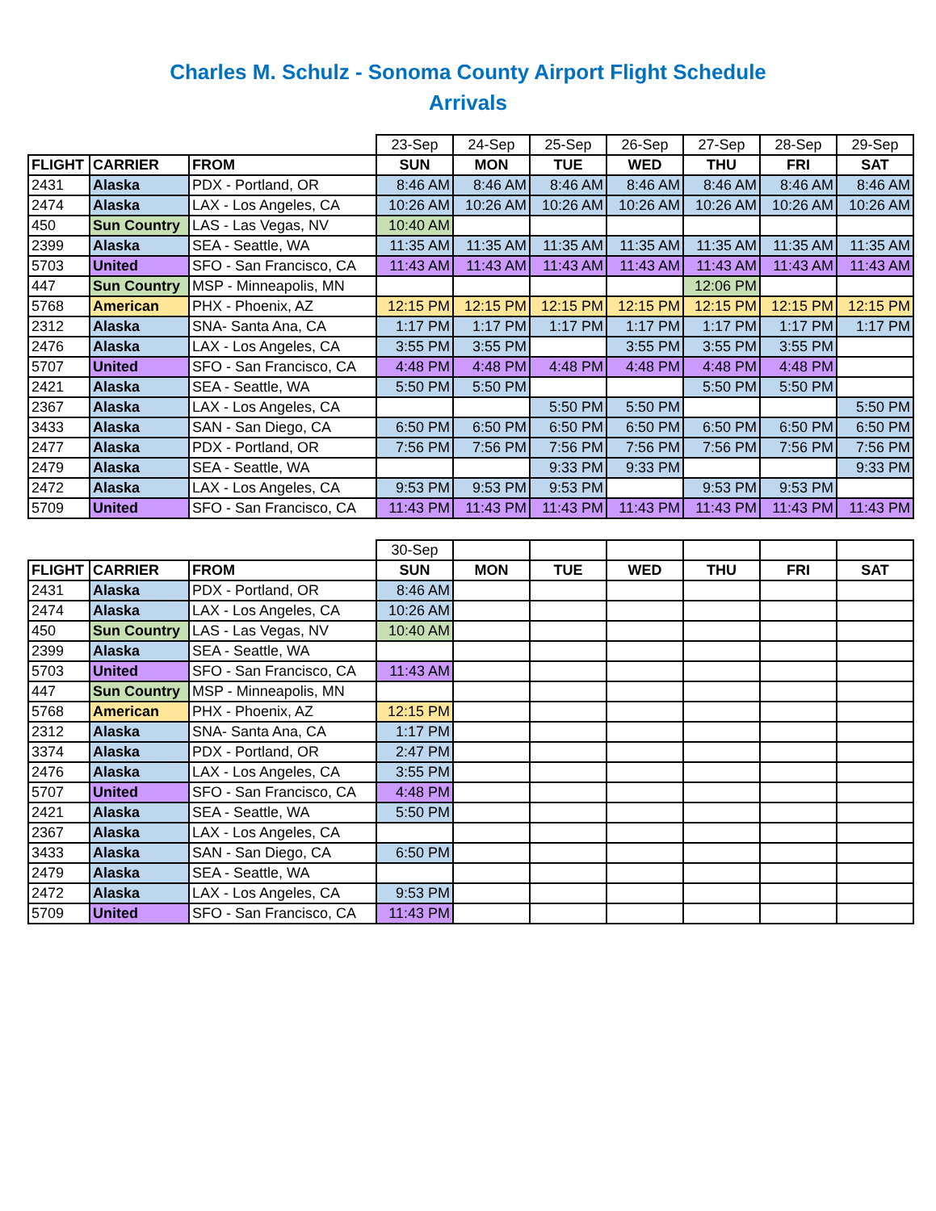Charles M. Schulz - Sonoma County Airport Flight Schedule
Arrivals
| | | | 23-Sep | 24-Sep | 25-Sep | 26-Sep | 27-Sep | 28-Sep | 29-Sep |
| FLIGHT | CARRIER | FROM | SUN | MON | TUE | WED | THU | FRI | SAT |
| 2431 | Alaska | PDX - Portland, OR | 8:46 AM | 8:46 AM | 8:46 AM | 8:46 AM | 8:46 AM | 8:46 AM | 8:46 AM |
| 2474 | Alaska | LAX - Los Angeles, CA | 10:26 AM | 10:26 AM | 10:26 AM | 10:26 AM | 10:26 AM | 10:26 AM | 10:26 AM |
| 450 | Sun Country | LAS - Las Vegas, NV | 10:40 AM | | | | | | |
| 2399 | Alaska | SEA - Seattle, WA | 11:35 AM | 11:35 AM | 11:35 AM | 11:35 AM | 11:35 AM | 11:35 AM | 11:35 AM |
| 5703 | United | SFO - San Francisco, CA | 11:43 AM | 11:43 AM | 11:43 AM | 11:43 AM | 11:43 AM | 11:43 AM | 11:43 AM |
| 447 | Sun Country | MSP - Minneapolis, MN | | | | | 12:06 PM | | |
| 5768 | American | PHX - Phoenix, AZ | 12:15 PM | 12:15 PM | 12:15 PM | 12:15 PM | 12:15 PM | 12:15 PM | 12:15 PM |
| 2312 | Alaska | SNA- Santa Ana, CA | 1:17 PM | 1:17 PM | 1:17 PM | 1:17 PM | 1:17 PM | 1:17 PM | 1:17 PM |
| 2476 | Alaska | LAX - Los Angeles, CA | 3:55 PM | 3:55 PM | | 3:55 PM | 3:55 PM | 3:55 PM | |
| 5707 | United | SFO - San Francisco, CA | 4:48 PM | 4:48 PM | 4:48 PM | 4:48 PM | 4:48 PM | 4:48 PM | |
| 2421 | Alaska | SEA - Seattle, WA | 5:50 PM | 5:50 PM | | | 5:50 PM | 5:50 PM | |
| 2367 | Alaska | LAX - Los Angeles, CA | | | 5:50 PM | 5:50 PM | | | 5:50 PM |
| 3433 | Alaska | SAN - San Diego, CA | 6:50 PM | 6:50 PM | 6:50 PM | 6:50 PM | 6:50 PM | 6:50 PM | 6:50 PM |
| 2477 | Alaska | PDX - Portland, OR | 7:56 PM | 7:56 PM | 7:56 PM | 7:56 PM | 7:56 PM | 7:56 PM | 7:56 PM |
| 2479 | Alaska | SEA - Seattle, WA | | | 9:33 PM | 9:33 PM | | | 9:33 PM |
| 2472 | Alaska | LAX - Los Angeles, CA | 9:53 PM | 9:53 PM | 9:53 PM | | 9:53 PM | 9:53 PM | |
| 5709 | United | SFO - San Francisco, CA | 11:43 PM | 11:43 PM | 11:43 PM | 11:43 PM | 11:43 PM | 11:43 PM | 11:43 PM |
| | | | 30-Sep | | | | | | |
| FLIGHT | CARRIER | FROM | SUN | MON | TUE | WED | THU | FRI | SAT |
| 2431 | Alaska | PDX - Portland, OR | 8:46 AM | | | | | | |
| 2474 | Alaska | LAX - Los Angeles, CA | 10:26 AM | | | | | | |
| 450 | Sun Country | LAS - Las Vegas, NV | 10:40 AM | | | | | | |
| 2399 | Alaska | SEA - Seattle, WA | | | | | | | |
| 5703 | United | SFO - San Francisco, CA | 11:43 AM | | | | | | |
| 447 | Sun Country | MSP - Minneapolis, MN | | | | | | | |
| 5768 | American | PHX - Phoenix, AZ | 12:15 PM | | | | | | |
| 2312 | Alaska | SNA- Santa Ana, CA | 1:17 PM | | | | | | |
| 3374 | Alaska | PDX - Portland, OR | 2:47 PM | | | | | | |
| 2476 | Alaska | LAX - Los Angeles, CA | 3:55 PM | | | | | | |
| 5707 | United | SFO - San Francisco, CA | 4:48 PM | | | | | | |
| 2421 | Alaska | SEA - Seattle, WA | 5:50 PM | | | | | | |
| 2367 | Alaska | LAX - Los Angeles, CA | | | | | | | |
| 3433 | Alaska | SAN - San Diego, CA | 6:50 PM | | | | | | |
| 2479 | Alaska | SEA - Seattle, WA | | | | | | | |
| 2472 | Alaska | LAX - Los Angeles, CA | 9:53 PM | | | | | | |
| 5709 | United | SFO - San Francisco, CA | 11:43 PM | | | | | | |